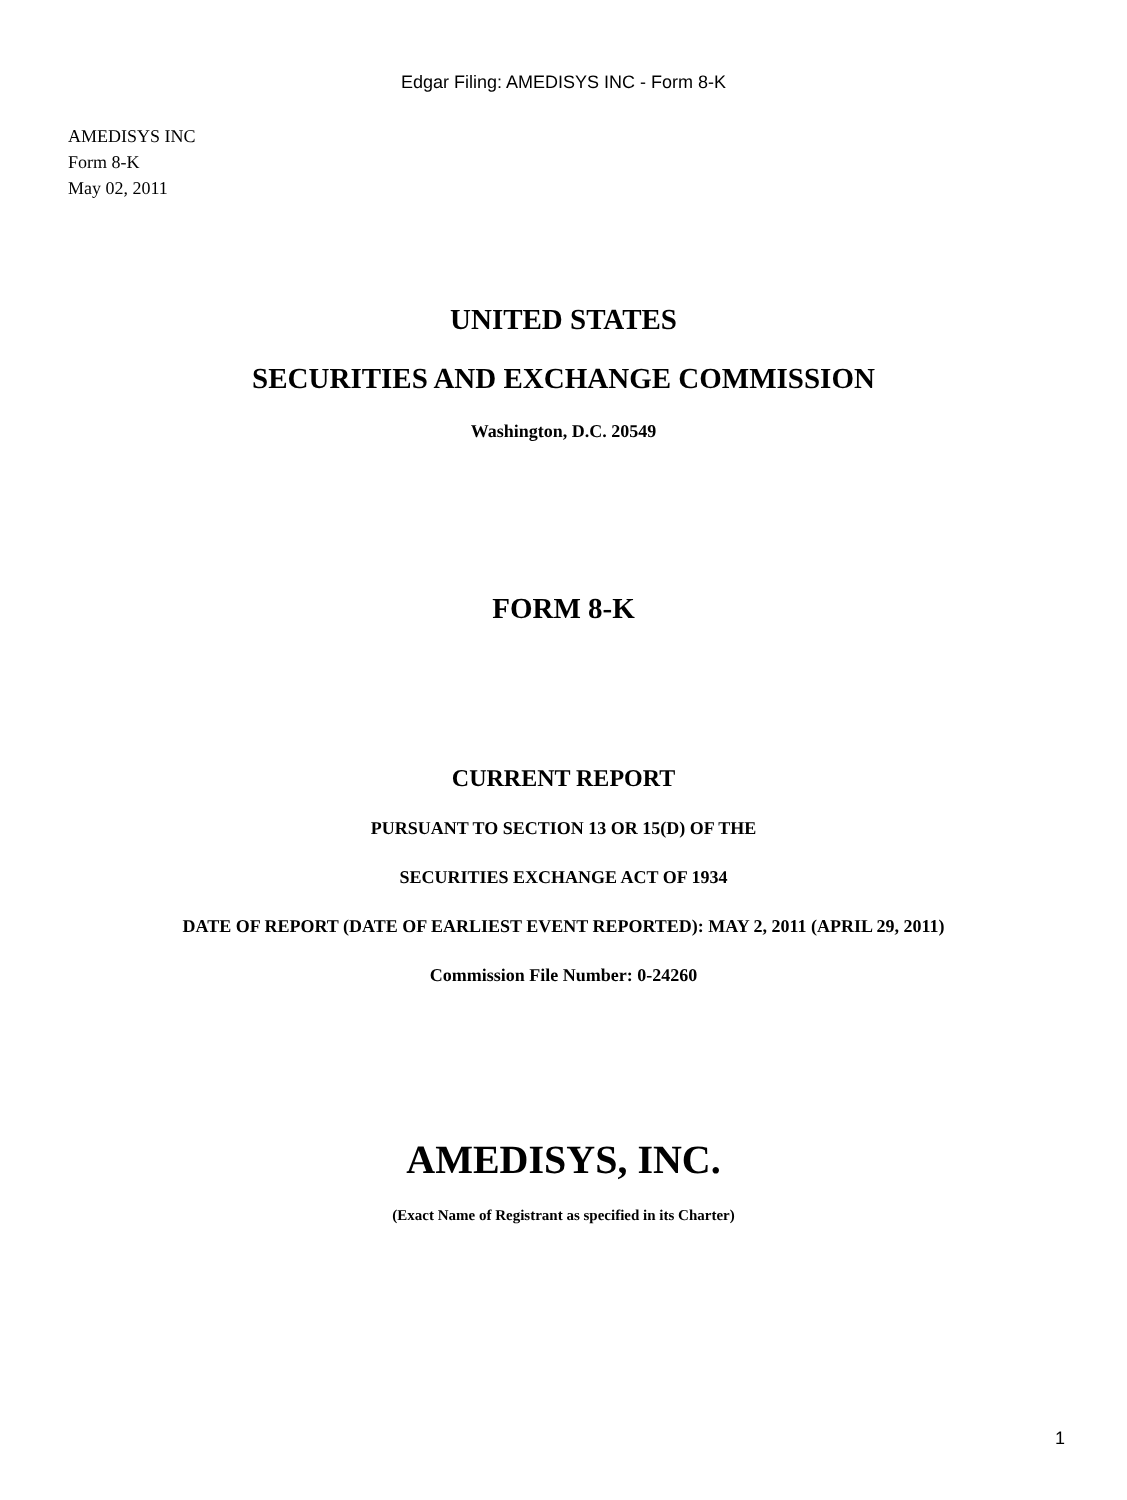Edgar Filing: AMEDISYS INC - Form 8-K
AMEDISYS INC
Form 8-K
May 02, 2011
UNITED STATES
SECURITIES AND EXCHANGE COMMISSION
Washington, D.C. 20549
FORM 8-K
CURRENT REPORT
PURSUANT TO SECTION 13 OR 15(D) OF THE
SECURITIES EXCHANGE ACT OF 1934
DATE OF REPORT (DATE OF EARLIEST EVENT REPORTED): MAY 2, 2011 (APRIL 29, 2011)
Commission File Number: 0-24260
AMEDISYS, INC.
(Exact Name of Registrant as specified in its Charter)
1